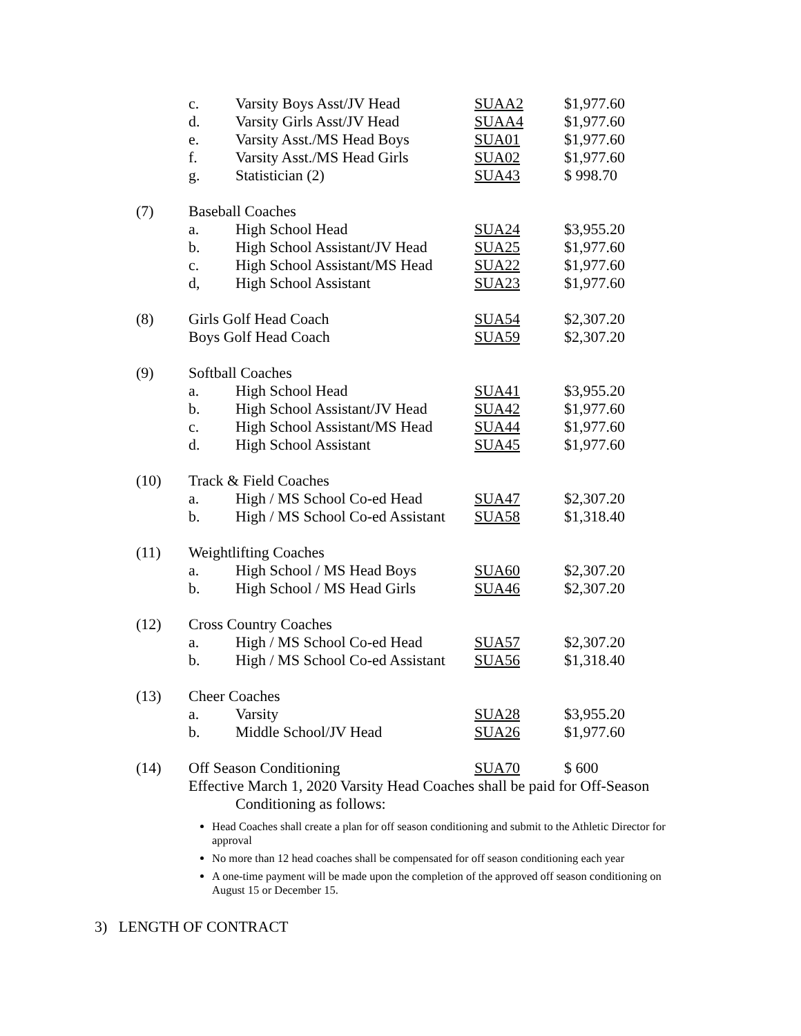| | c. | Varsity Boys Asst/JV Head | SUAA2 | $1,977.60 |
| | d. | Varsity Girls Asst/JV Head | SUAA4 | $1,977.60 |
| | e. | Varsity Asst./MS Head Boys | SUA01 | $1,977.60 |
| | f. | Varsity Asst./MS Head Girls | SUA02 | $1,977.60 |
| | g. | Statistician (2) | SUA43 | $ 998.70 |
| (7) | Baseball Coaches | | | |
| | a. | High School Head | SUA24 | $3,955.20 |
| | b. | High School Assistant/JV Head | SUA25 | $1,977.60 |
| | c. | High School Assistant/MS Head | SUA22 | $1,977.60 |
| | d, | High School Assistant | SUA23 | $1,977.60 |
| (8) | Girls Golf Head Coach | | SUA54 | $2,307.20 |
| | Boys Golf Head Coach | | SUA59 | $2,307.20 |
| (9) | Softball Coaches | | | |
| | a. | High School Head | SUA41 | $3,955.20 |
| | b. | High School Assistant/JV Head | SUA42 | $1,977.60 |
| | c. | High School Assistant/MS Head | SUA44 | $1,977.60 |
| | d. | High School Assistant | SUA45 | $1,977.60 |
| (10) | Track & Field Coaches | | | |
| | a. | High / MS School Co-ed Head | SUA47 | $2,307.20 |
| | b. | High / MS School Co-ed Assistant | SUA58 | $1,318.40 |
| (11) | Weightlifting Coaches | | | |
| | a. | High School / MS Head Boys | SUA60 | $2,307.20 |
| | b. | High School / MS Head Girls | SUA46 | $2,307.20 |
| (12) | Cross Country Coaches | | | |
| | a. | High / MS School Co-ed Head | SUA57 | $2,307.20 |
| | b. | High / MS School Co-ed Assistant | SUA56 | $1,318.40 |
| (13) | Cheer Coaches | | | |
| | a. | Varsity | SUA28 | $3,955.20 |
| | b. | Middle School/JV Head | SUA26 | $1,977.60 |
| (14) | Off Season Conditioning | | SUA70 | $ 600 |
Effective March 1, 2020 Varsity Head Coaches shall be paid for Off-Season
Conditioning as follows:
Head Coaches shall create a plan for off season conditioning and submit to the Athletic Director for approval
No more than 12 head coaches shall be compensated for off season conditioning each year
A one-time payment will be made upon the completion of the approved off season conditioning on August 15 or December 15.
3) LENGTH OF CONTRACT